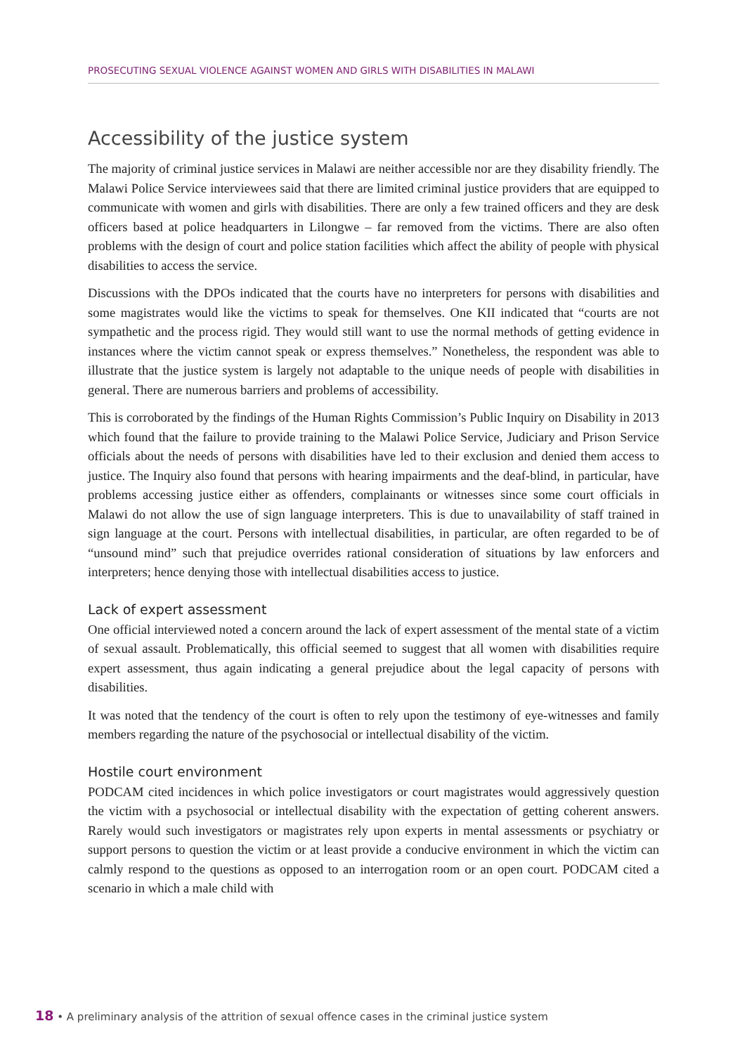PROSECUTING SEXUAL VIOLENCE AGAINST WOMEN AND GIRLS WITH DISABILITIES IN MALAWI
Accessibility of the justice system
The majority of criminal justice services in Malawi are neither accessible nor are they disability friendly. The Malawi Police Service interviewees said that there are limited criminal justice providers that are equipped to communicate with women and girls with disabilities. There are only a few trained officers and they are desk officers based at police headquarters in Lilongwe – far removed from the victims. There are also often problems with the design of court and police station facilities which affect the ability of people with physical disabilities to access the service.
Discussions with the DPOs indicated that the courts have no interpreters for persons with disabilities and some magistrates would like the victims to speak for themselves. One KII indicated that “courts are not sympathetic and the process rigid. They would still want to use the normal methods of getting evidence in instances where the victim cannot speak or express themselves.” Nonetheless, the respondent was able to illustrate that the justice system is largely not adaptable to the unique needs of people with disabilities in general. There are numerous barriers and problems of accessibility.
This is corroborated by the findings of the Human Rights Commission’s Public Inquiry on Disability in 2013 which found that the failure to provide training to the Malawi Police Service, Judiciary and Prison Service officials about the needs of persons with disabilities have led to their exclusion and denied them access to justice. The Inquiry also found that persons with hearing impairments and the deaf-blind, in particular, have problems accessing justice either as offenders, complainants or witnesses since some court officials in Malawi do not allow the use of sign language interpreters. This is due to unavailability of staff trained in sign language at the court. Persons with intellectual disabilities, in particular, are often regarded to be of “unsound mind” such that prejudice overrides rational consideration of situations by law enforcers and interpreters; hence denying those with intellectual disabilities access to justice.
Lack of expert assessment
One official interviewed noted a concern around the lack of expert assessment of the mental state of a victim of sexual assault. Problematically, this official seemed to suggest that all women with disabilities require expert assessment, thus again indicating a general prejudice about the legal capacity of persons with disabilities.
It was noted that the tendency of the court is often to rely upon the testimony of eye-witnesses and family members regarding the nature of the psychosocial or intellectual disability of the victim.
Hostile court environment
PODCAM cited incidences in which police investigators or court magistrates would aggressively question the victim with a psychosocial or intellectual disability with the expectation of getting coherent answers. Rarely would such investigators or magistrates rely upon experts in mental assessments or psychiatry or support persons to question the victim or at least provide a conducive environment in which the victim can calmly respond to the questions as opposed to an interrogation room or an open court. PODCAM cited a scenario in which a male child with
18 • A preliminary analysis of the attrition of sexual offence cases in the criminal justice system